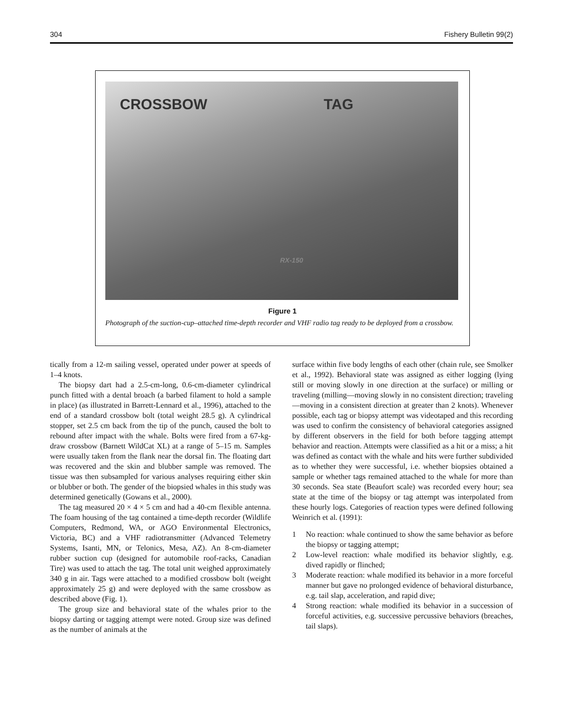304 Fishery Bulletin 99(2)
CROSSBOW TAG
RX-150
Figure 1
Photograph of the suction-cup–attached time-depth recorder and VHF radio tag ready to be deployed from a crossbow.
tically from a 12-m sailing vessel, operated under power at speeds of 1–4 knots.
The biopsy dart had a 2.5-cm-long, 0.6-cm-diameter cylindrical punch fitted with a dental broach (a barbed filament to hold a sample in place) (as illustrated in Barrett-Lennard et al., 1996), attached to the end of a standard crossbow bolt (total weight 28.5 g). A cylindrical stopper, set 2.5 cm back from the tip of the punch, caused the bolt to rebound after impact with the whale. Bolts were fired from a 67-kg-draw crossbow (Barnett WildCat XL) at a range of 5–15 m. Samples were usually taken from the flank near the dorsal fin. The floating dart was recovered and the skin and blubber sample was removed. The tissue was then subsampled for various analyses requiring either skin or blubber or both. The gender of the biopsied whales in this study was determined genetically (Gowans et al., 2000).
The tag measured 20 × 4 × 5 cm and had a 40-cm flexible antenna. The foam housing of the tag contained a time-depth recorder (Wildlife Computers, Redmond, WA, or AGO Environmental Electronics, Victoria, BC) and a VHF radiotransmitter (Advanced Telemetry Systems, Isanti, MN, or Telonics, Mesa, AZ). An 8-cm-diameter rubber suction cup (designed for automobile roof-racks, Canadian Tire) was used to attach the tag. The total unit weighed approximately 340 g in air. Tags were attached to a modified crossbow bolt (weight approximately 25 g) and were deployed with the same crossbow as described above (Fig. 1).
The group size and behavioral state of the whales prior to the biopsy darting or tagging attempt were noted. Group size was defined as the number of animals at the
surface within five body lengths of each other (chain rule, see Smolker et al., 1992). Behavioral state was assigned as either logging (lying still or moving slowly in one direction at the surface) or milling or traveling (milling—moving slowly in no consistent direction; traveling—moving in a consistent direction at greater than 2 knots). Whenever possible, each tag or biopsy attempt was videotaped and this recording was used to confirm the consistency of behavioral categories assigned by different observers in the field for both before tagging attempt behavior and reaction. Attempts were classified as a hit or a miss; a hit was defined as contact with the whale and hits were further subdivided as to whether they were successful, i.e. whether biopsies obtained a sample or whether tags remained attached to the whale for more than 30 seconds. Sea state (Beaufort scale) was recorded every hour; sea state at the time of the biopsy or tag attempt was interpolated from these hourly logs. Categories of reaction types were defined following Weinrich et al. (1991):
1 No reaction: whale continued to show the same behavior as before the biopsy or tagging attempt;
2 Low-level reaction: whale modified its behavior slightly, e.g. dived rapidly or flinched;
3 Moderate reaction: whale modified its behavior in a more forceful manner but gave no prolonged evidence of behavioral disturbance, e.g. tail slap, acceleration, and rapid dive;
4 Strong reaction: whale modified its behavior in a succession of forceful activities, e.g. successive percussive behaviors (breaches, tail slaps).